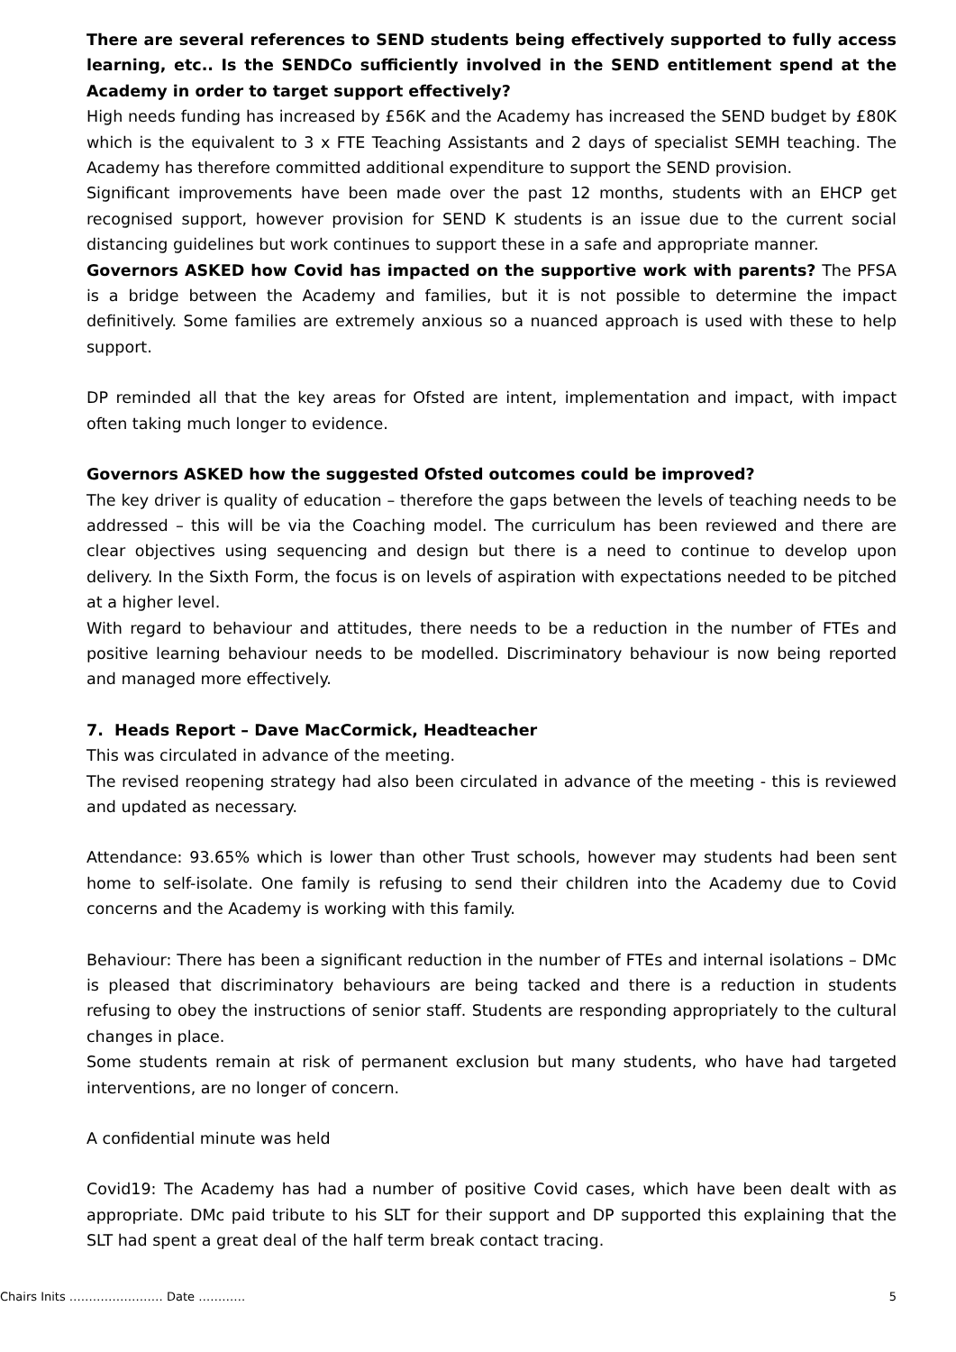There are several references to SEND students being effectively supported to fully access learning, etc.. Is the SENDCo sufficiently involved in the SEND entitlement spend at the Academy in order to target support effectively?
High needs funding has increased by £56K and the Academy has increased the SEND budget by £80K which is the equivalent to 3 x FTE Teaching Assistants and 2 days of specialist SEMH teaching. The Academy has therefore committed additional expenditure to support the SEND provision.
Significant improvements have been made over the past 12 months, students with an EHCP get recognised support, however provision for SEND K students is an issue due to the current social distancing guidelines but work continues to support these in a safe and appropriate manner.
Governors ASKED how Covid has impacted on the supportive work with parents? The PFSA is a bridge between the Academy and families, but it is not possible to determine the impact definitively. Some families are extremely anxious so a nuanced approach is used with these to help support.
DP reminded all that the key areas for Ofsted are intent, implementation and impact, with impact often taking much longer to evidence.
Governors ASKED how the suggested Ofsted outcomes could be improved?
The key driver is quality of education – therefore the gaps between the levels of teaching needs to be addressed – this will be via the Coaching model. The curriculum has been reviewed and there are clear objectives using sequencing and design but there is a need to continue to develop upon delivery. In the Sixth Form, the focus is on levels of aspiration with expectations needed to be pitched at a higher level.
With regard to behaviour and attitudes, there needs to be a reduction in the number of FTEs and positive learning behaviour needs to be modelled. Discriminatory behaviour is now being reported and managed more effectively.
7. Heads Report – Dave MacCormick, Headteacher
This was circulated in advance of the meeting.
The revised reopening strategy had also been circulated in advance of the meeting - this is reviewed and updated as necessary.
Attendance: 93.65% which is lower than other Trust schools, however may students had been sent home to self-isolate. One family is refusing to send their children into the Academy due to Covid concerns and the Academy is working with this family.
Behaviour: There has been a significant reduction in the number of FTEs and internal isolations – DMc is pleased that discriminatory behaviours are being tacked and there is a reduction in students refusing to obey the instructions of senior staff. Students are responding appropriately to the cultural changes in place.
Some students remain at risk of permanent exclusion but many students, who have had targeted interventions, are no longer of concern.
A confidential minute was held
Covid19: The Academy has had a number of positive Covid cases, which have been dealt with as appropriate. DMc paid tribute to his SLT for their support and DP supported this explaining that the SLT had spent a great deal of the half term break contact tracing.
Chairs Inits …………………… Date ………… 5